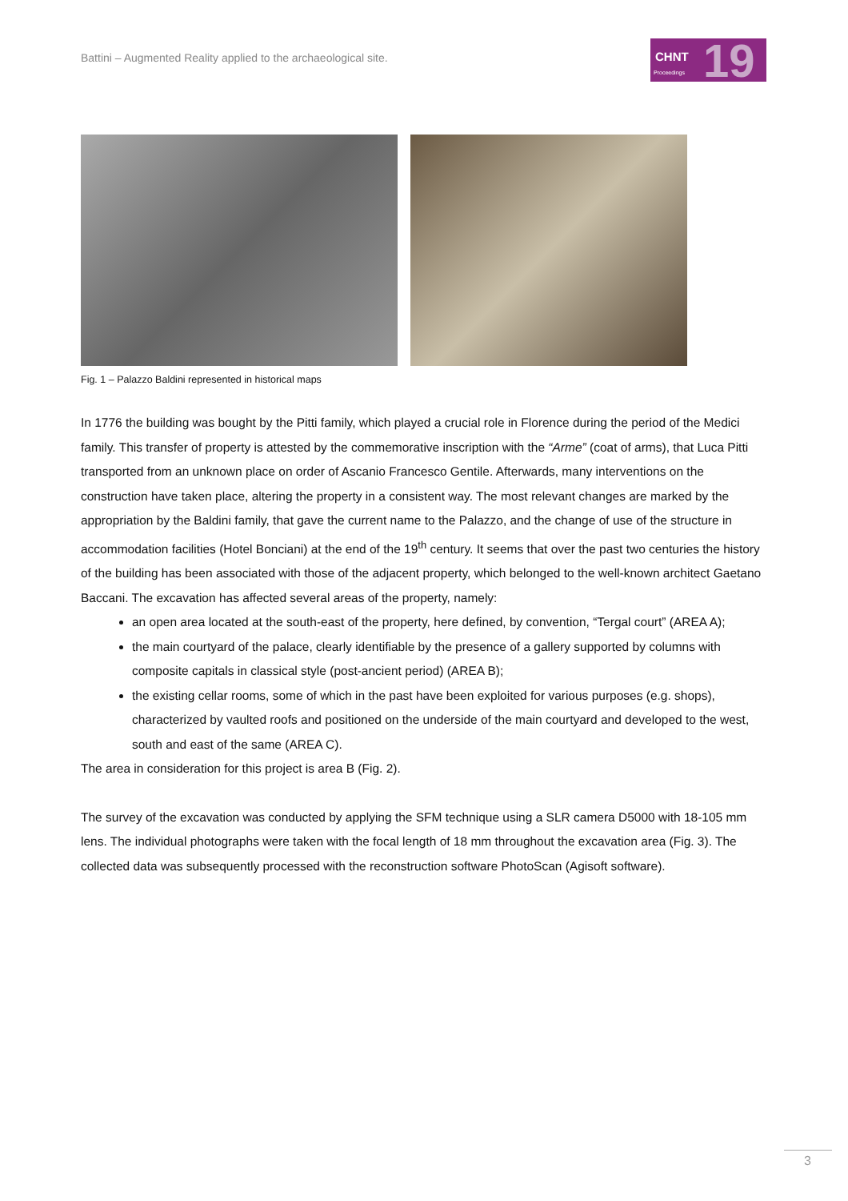Battini – Augmented Reality applied to the archaeological site.
CHNT
Proceedings 19
Fig. 1 – Palazzo Baldini represented in historical maps
In 1776 the building was bought by the Pitti family, which played a crucial role in Florence during the period of the Medici family. This transfer of property is attested by the commemorative inscription with the “Arme” (coat of arms), that Luca Pitti transported from an unknown place on order of Ascanio Francesco Gentile. Afterwards, many interventions on the construction have taken place, altering the property in a consistent way. The most relevant changes are marked by the appropriation by the Baldini family, that gave the current name to the Palazzo, and the change of use of the structure in accommodation facilities (Hotel Bonciani) at the end of the 19<sup>th</sup> century. It seems that over the past two centuries the history of the building has been associated with those of the adjacent property, which belonged to the well-known architect Gaetano Baccani. The excavation has affected several areas of the property, namely:
an open area located at the south-east of the property, here defined, by convention, “Tergal court” (AREA A);
the main courtyard of the palace, clearly identifiable by the presence of a gallery supported by columns with composite capitals in classical style (post-ancient period) (AREA B);
the existing cellar rooms, some of which in the past have been exploited for various purposes (e.g. shops), characterized by vaulted roofs and positioned on the underside of the main courtyard and developed to the west, south and east of the same (AREA C).
The area in consideration for this project is area B (Fig. 2).
The survey of the excavation was conducted by applying the SFM technique using a SLR camera D5000 with 18-105 mm lens. The individual photographs were taken with the focal length of 18 mm throughout the excavation area (Fig. 3). The collected data was subsequently processed with the reconstruction software PhotoScan (Agisoft software).
3